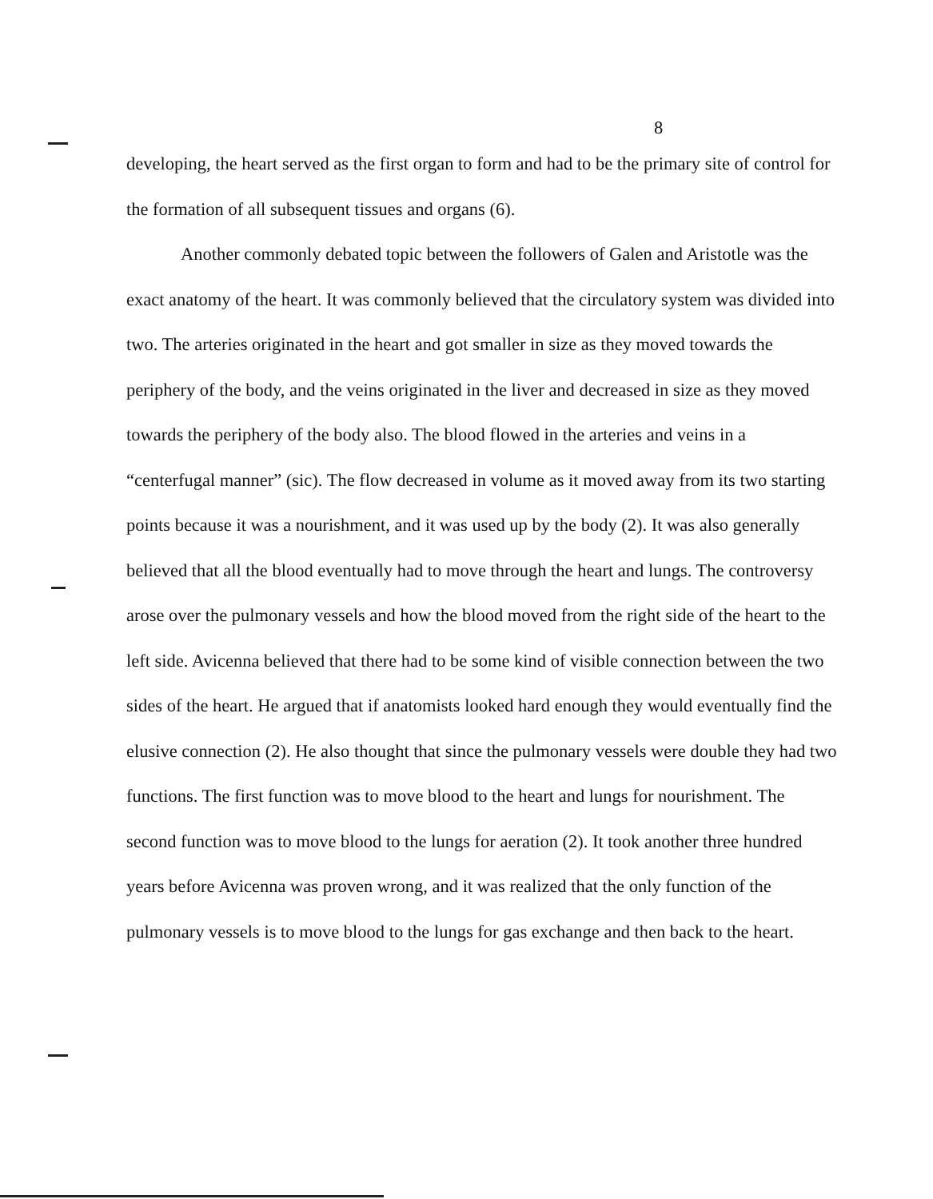8
developing, the heart served as the first organ to form and had to be the primary site of control for the formation of all subsequent tissues and organs (6).
Another commonly debated topic between the followers of Galen and Aristotle was the exact anatomy of the heart. It was commonly believed that the circulatory system was divided into two. The arteries originated in the heart and got smaller in size as they moved towards the periphery of the body, and the veins originated in the liver and decreased in size as they moved towards the periphery of the body also. The blood flowed in the arteries and veins in a “centerfugal manner” (sic). The flow decreased in volume as it moved away from its two starting points because it was a nourishment, and it was used up by the body (2). It was also generally believed that all the blood eventually had to move through the heart and lungs. The controversy arose over the pulmonary vessels and how the blood moved from the right side of the heart to the left side. Avicenna believed that there had to be some kind of visible connection between the two sides of the heart. He argued that if anatomists looked hard enough they would eventually find the elusive connection (2). He also thought that since the pulmonary vessels were double they had two functions. The first function was to move blood to the heart and lungs for nourishment. The second function was to move blood to the lungs for aeration (2). It took another three hundred years before Avicenna was proven wrong, and it was realized that the only function of the pulmonary vessels is to move blood to the lungs for gas exchange and then back to the heart.